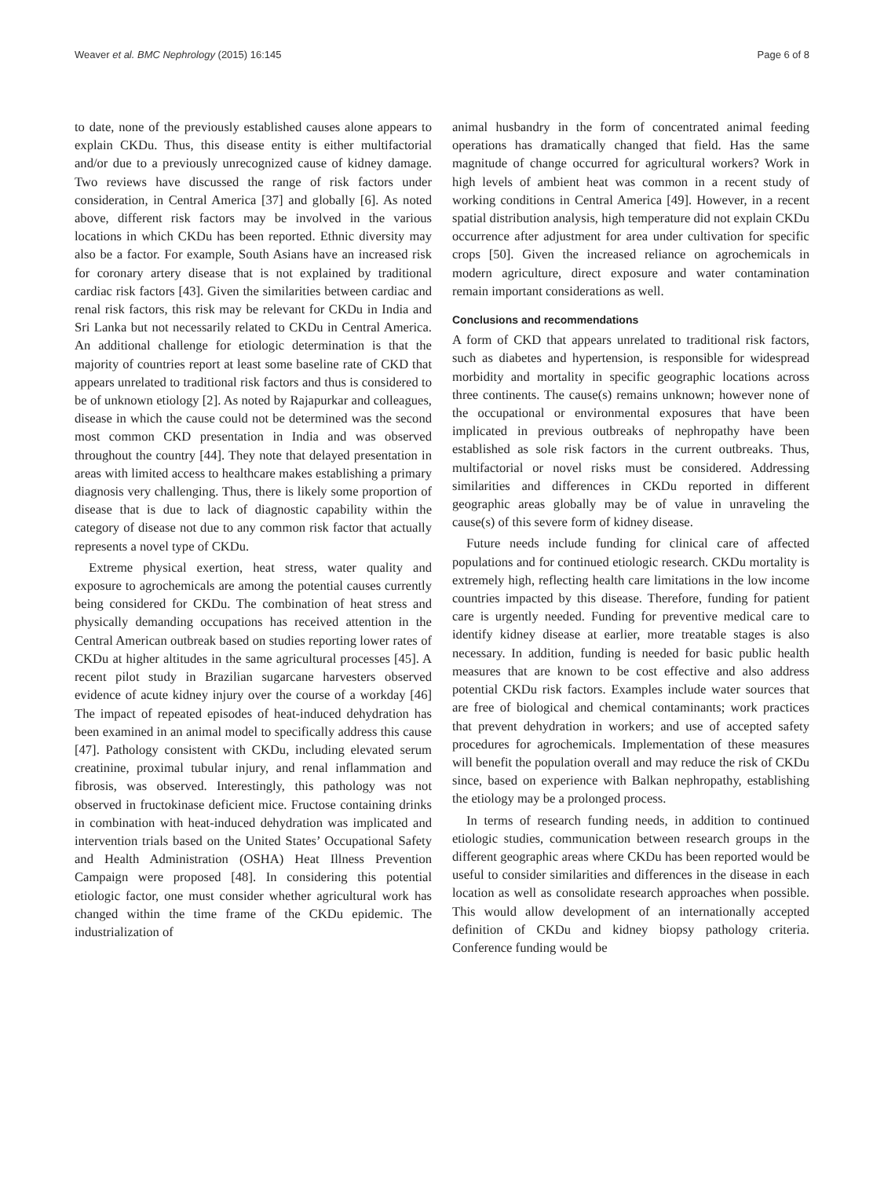Weaver et al. BMC Nephrology (2015) 16:145 Page 6 of 8
to date, none of the previously established causes alone appears to explain CKDu. Thus, this disease entity is either multifactorial and/or due to a previously unrecognized cause of kidney damage. Two reviews have discussed the range of risk factors under consideration, in Central America [37] and globally [6]. As noted above, different risk factors may be involved in the various locations in which CKDu has been reported. Ethnic diversity may also be a factor. For example, South Asians have an increased risk for coronary artery disease that is not explained by traditional cardiac risk factors [43]. Given the similarities between cardiac and renal risk factors, this risk may be relevant for CKDu in India and Sri Lanka but not necessarily related to CKDu in Central America. An additional challenge for etiologic determination is that the majority of countries report at least some baseline rate of CKD that appears unrelated to traditional risk factors and thus is considered to be of unknown etiology [2]. As noted by Rajapurkar and colleagues, disease in which the cause could not be determined was the second most common CKD presentation in India and was observed throughout the country [44]. They note that delayed presentation in areas with limited access to healthcare makes establishing a primary diagnosis very challenging. Thus, there is likely some proportion of disease that is due to lack of diagnostic capability within the category of disease not due to any common risk factor that actually represents a novel type of CKDu.
Extreme physical exertion, heat stress, water quality and exposure to agrochemicals are among the potential causes currently being considered for CKDu. The combination of heat stress and physically demanding occupations has received attention in the Central American outbreak based on studies reporting lower rates of CKDu at higher altitudes in the same agricultural processes [45]. A recent pilot study in Brazilian sugarcane harvesters observed evidence of acute kidney injury over the course of a workday [46] The impact of repeated episodes of heat-induced dehydration has been examined in an animal model to specifically address this cause [47]. Pathology consistent with CKDu, including elevated serum creatinine, proximal tubular injury, and renal inflammation and fibrosis, was observed. Interestingly, this pathology was not observed in fructokinase deficient mice. Fructose containing drinks in combination with heat-induced dehydration was implicated and intervention trials based on the United States’ Occupational Safety and Health Administration (OSHA) Heat Illness Prevention Campaign were proposed [48]. In considering this potential etiologic factor, one must consider whether agricultural work has changed within the time frame of the CKDu epidemic. The industrialization of
animal husbandry in the form of concentrated animal feeding operations has dramatically changed that field. Has the same magnitude of change occurred for agricultural workers? Work in high levels of ambient heat was common in a recent study of working conditions in Central America [49]. However, in a recent spatial distribution analysis, high temperature did not explain CKDu occurrence after adjustment for area under cultivation for specific crops [50]. Given the increased reliance on agrochemicals in modern agriculture, direct exposure and water contamination remain important considerations as well.
Conclusions and recommendations
A form of CKD that appears unrelated to traditional risk factors, such as diabetes and hypertension, is responsible for widespread morbidity and mortality in specific geographic locations across three continents. The cause(s) remains unknown; however none of the occupational or environmental exposures that have been implicated in previous outbreaks of nephropathy have been established as sole risk factors in the current outbreaks. Thus, multifactorial or novel risks must be considered. Addressing similarities and differences in CKDu reported in different geographic areas globally may be of value in unraveling the cause(s) of this severe form of kidney disease.
Future needs include funding for clinical care of affected populations and for continued etiologic research. CKDu mortality is extremely high, reflecting health care limitations in the low income countries impacted by this disease. Therefore, funding for patient care is urgently needed. Funding for preventive medical care to identify kidney disease at earlier, more treatable stages is also necessary. In addition, funding is needed for basic public health measures that are known to be cost effective and also address potential CKDu risk factors. Examples include water sources that are free of biological and chemical contaminants; work practices that prevent dehydration in workers; and use of accepted safety procedures for agrochemicals. Implementation of these measures will benefit the population overall and may reduce the risk of CKDu since, based on experience with Balkan nephropathy, establishing the etiology may be a prolonged process.
In terms of research funding needs, in addition to continued etiologic studies, communication between research groups in the different geographic areas where CKDu has been reported would be useful to consider similarities and differences in the disease in each location as well as consolidate research approaches when possible. This would allow development of an internationally accepted definition of CKDu and kidney biopsy pathology criteria. Conference funding would be